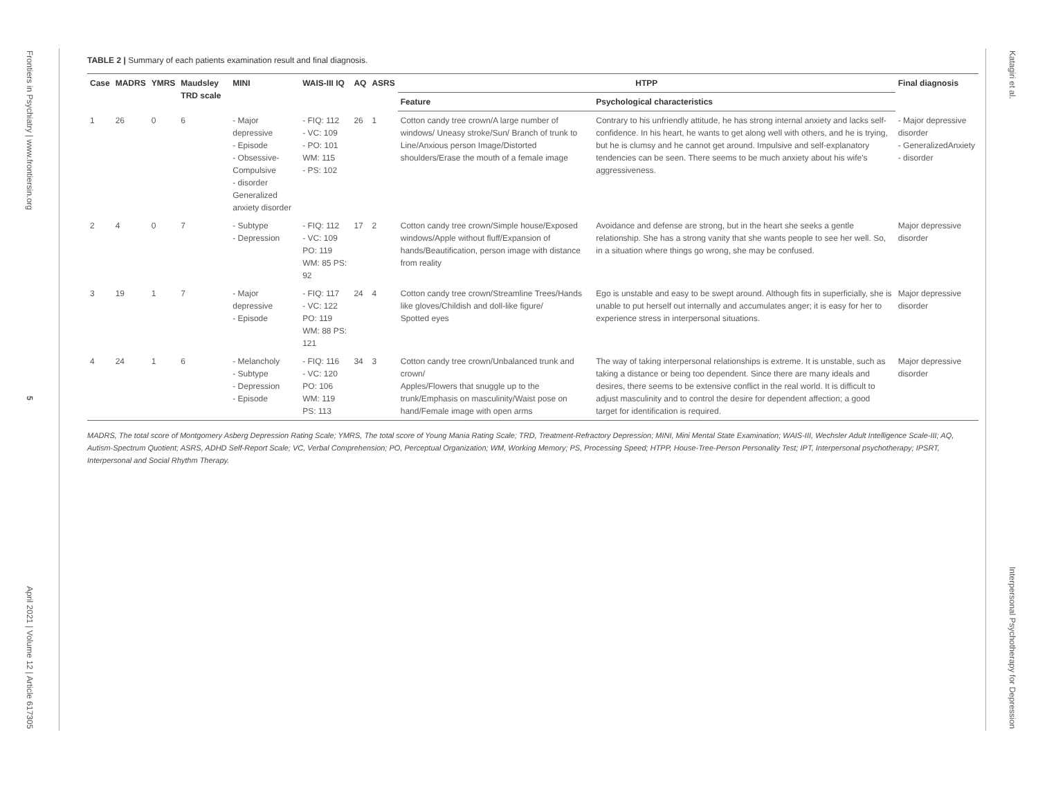Frontiers in Psychiatry | www.frontiersin.org 5 April 2021 | Volume 12 | Article 617305
TABLE 2 | Summary of each patients examination result and final diagnosis.
| Case | MADRS | YMRS | Maudsley TRD scale | MINI | WAIS-III IQ | AQ | ASRS | HTPP | | Final diagnosis |
| --- | --- | --- | --- | --- | --- | --- | --- | --- | --- | --- |
| | | | | | | | | Feature | Psychological characteristics | |
| 1 | 26 | 0 | 6 | - Major depressive - Episode - Obsessive-Compulsive - disorder Generalized anxiety disorder | - FIQ: 112 - VC: 109 - PO: 101 WM: 115 - PS: 102 | 26 | 1 | Cotton candy tree crown/A large number of windows/ Uneasy stroke/Sun/ Branch of trunk to Line/Anxious person Image/Distorted shoulders/Erase the mouth of a female image | Contrary to his unfriendly attitude, he has strong internal anxiety and lacks self-confidence. In his heart, he wants to get along well with others, and he is trying, but he is clumsy and he cannot get around. Impulsive and self-explanatory tendencies can be seen. There seems to be much anxiety about his wife's aggressiveness. | - Major depressive disorder - GeneralizedAnxiety - disorder |
| 2 | 4 | 0 | 7 | - Subtype - Depression | - FIQ: 112 - VC: 109 PO: 119 WM: 85 PS: 92 | 17 | 2 | Cotton candy tree crown/Simple house/Exposed windows/Apple without fluff/Expansion of hands/Beautification, person image with distance from reality | Avoidance and defense are strong, but in the heart she seeks a gentle relationship. She has a strong vanity that she wants people to see her well. So, in a situation where things go wrong, she may be confused. | Major depressive disorder |
| 3 | 19 | 1 | 7 | - Major depressive - Episode | - FIQ: 117 - VC: 122 PO: 119 WM: 88 PS: 121 | 24 | 4 | Cotton candy tree crown/Streamline Trees/Hands like gloves/Childish and doll-like figure/ Spotted eyes | Ego is unstable and easy to be swept around. Although fits in superficially, she is unable to put herself out internally and accumulates anger; it is easy for her to experience stress in interpersonal situations. | Major depressive disorder |
| 4 | 24 | 1 | 6 | - Melancholy - Subtype - Depression - Episode | - FIQ: 116 - VC: 120 PO: 106 WM: 119 PS: 113 | 34 | 3 | Cotton candy tree crown/Unbalanced trunk and crown/ Apples/Flowers that snuggle up to the trunk/Emphasis on masculinity/Waist pose on hand/Female image with open arms | The way of taking interpersonal relationships is extreme. It is unstable, such as taking a distance or being too dependent. Since there are many ideals and desires, there seems to be extensive conflict in the real world. It is difficult to adjust masculinity and to control the desire for dependent affection; a good target for identification is required. | Major depressive disorder |
MADRS, The total score of Montgomery Asberg Depression Rating Scale; YMRS, The total score of Young Mania Rating Scale; TRD, Treatment-Refractory Depression; MINI, Mini Mental State Examination; WAIS-III, Wechsler Adult Intelligence Scale-III; AQ, Autism-Spectrum Quotient; ASRS, ADHD Self-Report Scale; VC, Verbal Comprehension; PO, Perceptual Organization; WM, Working Memory; PS, Processing Speed; HTPP, House-Tree-Person Personality Test; IPT, Interpersonal psychotherapy; IPSRT, Interpersonal and Social Rhythm Therapy.
Katagiri et al. Interpersonal Psychotherapy for Depression